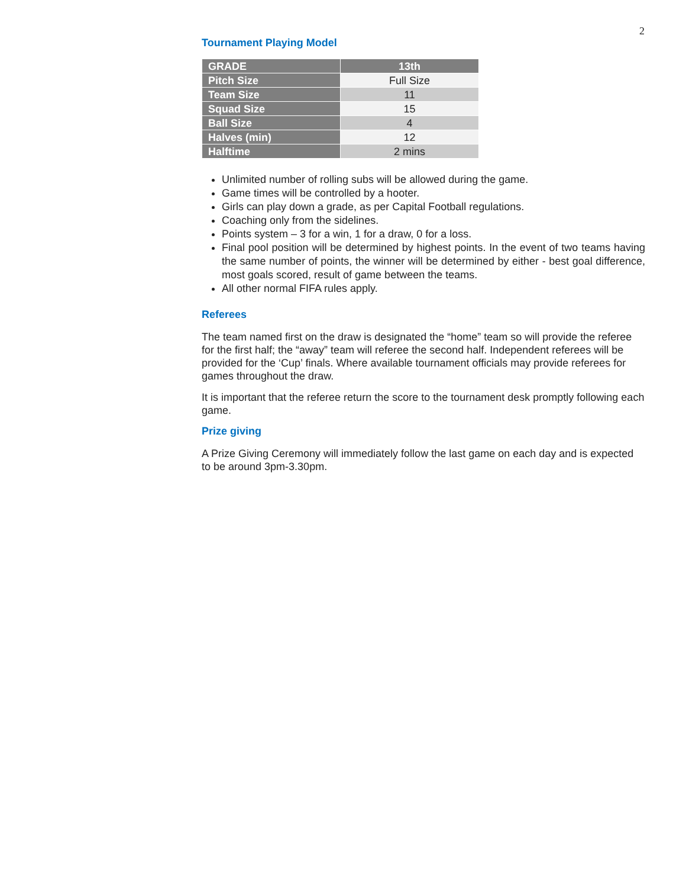2
Tournament Playing Model
| GRADE | 13th |
| --- | --- |
| Pitch Size | Full Size |
| Team Size | 11 |
| Squad Size | 15 |
| Ball Size | 4 |
| Halves (min) | 12 |
| Halftime | 2 mins |
Unlimited number of rolling subs will be allowed during the game.
Game times will be controlled by a hooter.
Girls can play down a grade, as per Capital Football regulations.
Coaching only from the sidelines.
Points system – 3 for a win, 1 for a draw, 0 for a loss.
Final pool position will be determined by highest points. In the event of two teams having the same number of points, the winner will be determined by either - best goal difference, most goals scored, result of game between the teams.
All other normal FIFA rules apply.
Referees
The team named first on the draw is designated the “home” team so will provide the referee for the first half; the “away” team will referee the second half. Independent referees will be provided for the ‘Cup’ finals. Where available tournament officials may provide referees for games throughout the draw.
It is important that the referee return the score to the tournament desk promptly following each game.
Prize giving
A Prize Giving Ceremony will immediately follow the last game on each day and is expected to be around 3pm-3.30pm.